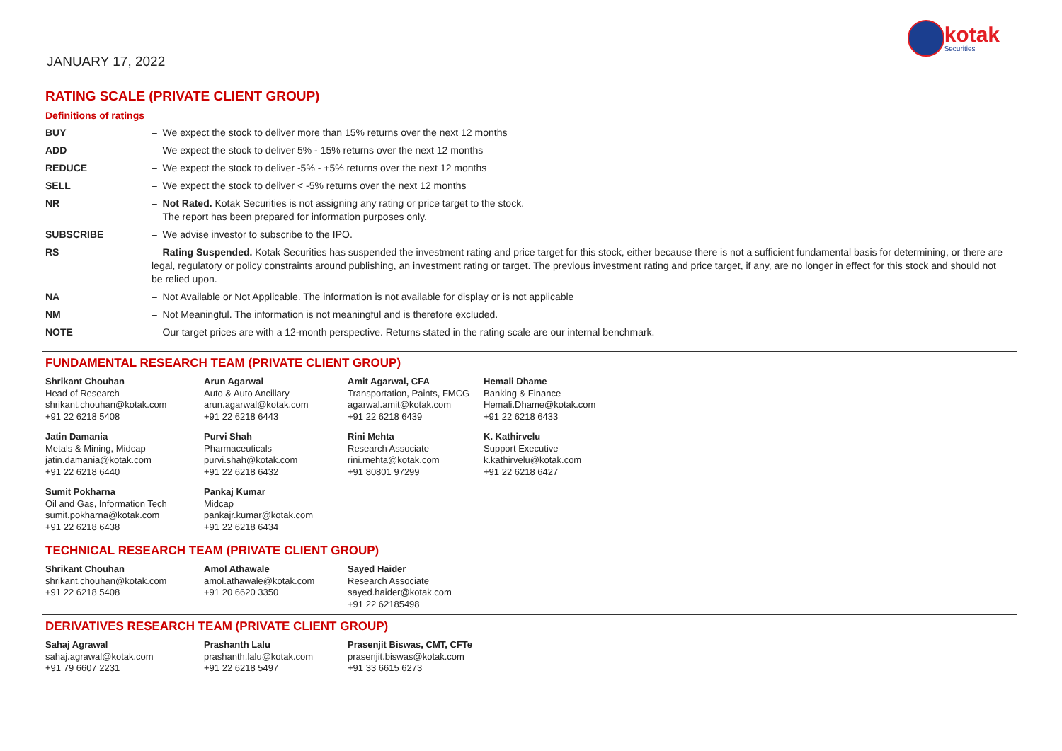JANUARY 17, 2022
kotak
Securities
RATING SCALE (PRIVATE CLIENT GROUP)
Definitions of ratings
| BUY | – We expect the stock to deliver more than 15% returns over the next 12 months |
| ADD | – We expect the stock to deliver 5% - 15% returns over the next 12 months |
| REDUCE | – We expect the stock to deliver -5% - +5% returns over the next 12 months |
| SELL | – We expect the stock to deliver < -5% returns over the next 12 months |
| NR | – Not Rated. Kotak Securities is not assigning any rating or price target to the stock. The report has been prepared for information purposes only. |
| SUBSCRIBE | – We advise investor to subscribe to the IPO. |
| RS | – Rating Suspended. Kotak Securities has suspended the investment rating and price target for this stock, either because there is not a sufficient fundamental basis for determining, or there are legal, regulatory or policy constraints around publishing, an investment rating or target. The previous investment rating and price target, if any, are no longer in effect for this stock and should not be relied upon. |
| NA | – Not Available or Not Applicable. The information is not available for display or is not applicable |
| NM | – Not Meaningful. The information is not meaningful and is therefore excluded. |
| NOTE | – Our target prices are with a 12-month perspective. Returns stated in the rating scale are our internal benchmark. |
FUNDAMENTAL RESEARCH TEAM (PRIVATE CLIENT GROUP)
Shrikant Chouhan
Head of Research
shrikant.chouhan@kotak.com
+91 22 6218 5408
Arun Agarwal
Auto & Auto Ancillary
arun.agarwal@kotak.com
+91 22 6218 6443
Amit Agarwal, CFA
Transportation, Paints, FMCG
agarwal.amit@kotak.com
+91 22 6218 6439
Hemali Dhame
Banking & Finance
Hemali.Dhame@kotak.com
+91 22 6218 6433
Jatin Damania
Metals & Mining, Midcap
jatin.damania@kotak.com
+91 22 6218 6440
Purvi Shah
Pharmaceuticals
purvi.shah@kotak.com
+91 22 6218 6432
Rini Mehta
Research Associate
rini.mehta@kotak.com
+91 80801 97299
K. Kathirvelu
Support Executive
k.kathirvelu@kotak.com
+91 22 6218 6427
Sumit Pokharna
Oil and Gas, Information Tech
sumit.pokharna@kotak.com
+91 22 6218 6438
Pankaj Kumar
Midcap
pankajr.kumar@kotak.com
+91 22 6218 6434
TECHNICAL RESEARCH TEAM (PRIVATE CLIENT GROUP)
Shrikant Chouhan
shrikant.chouhan@kotak.com
+91 22 6218 5408
Amol Athawale
amol.athawale@kotak.com
+91 20 6620 3350
Sayed Haider
Research Associate
sayed.haider@kotak.com
+91 22 62185498
DERIVATIVES RESEARCH TEAM (PRIVATE CLIENT GROUP)
Sahaj Agrawal
sahaj.agrawal@kotak.com
+91 79 6607 2231
Prashanth Lalu
prashanth.lalu@kotak.com
+91 22 6218 5497
Prasenjit Biswas, CMT, CFTe
prasenjit.biswas@kotak.com
+91 33 6615 6273